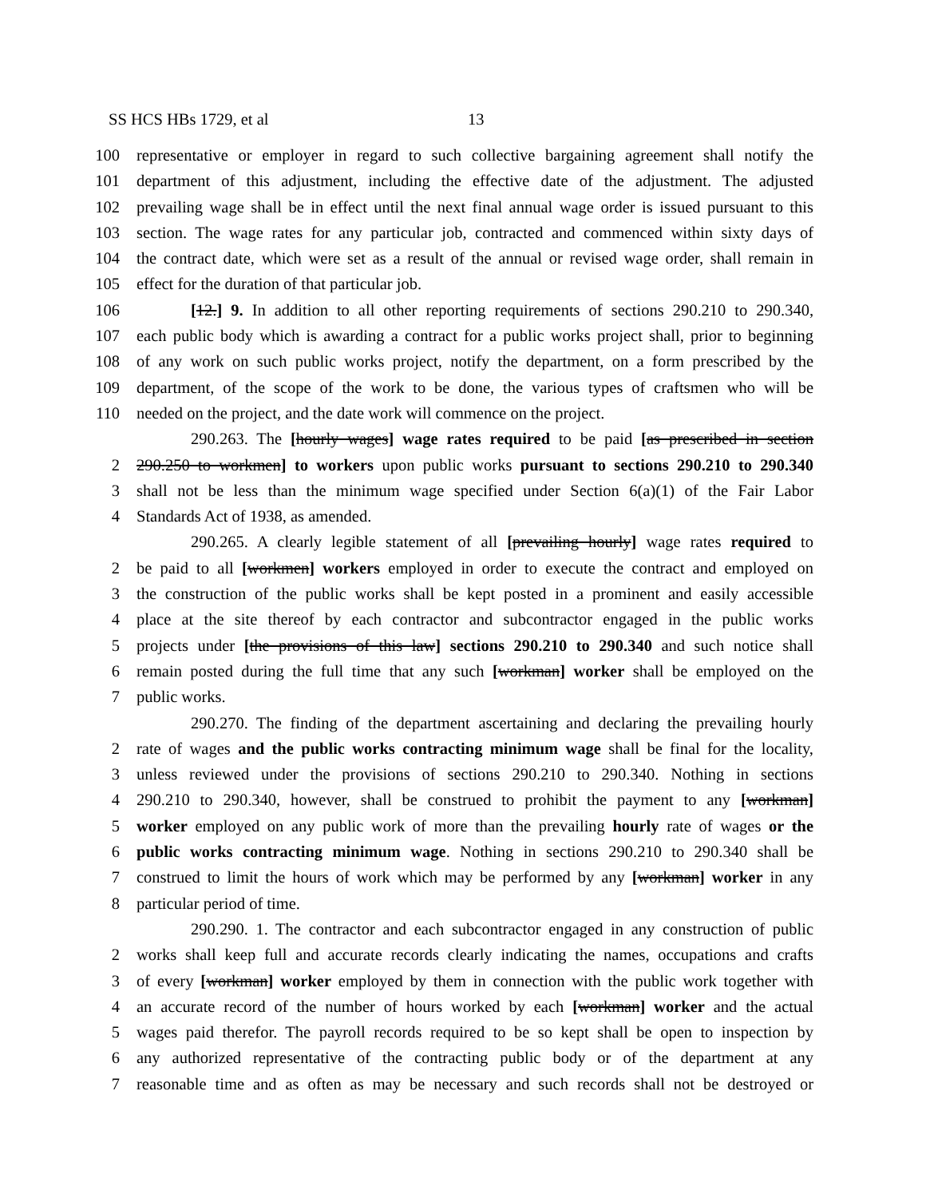SS HCS HBs 1729, et al 13
100 representative or employer in regard to such collective bargaining agreement shall notify the
101 department of this adjustment, including the effective date of the adjustment. The adjusted
102 prevailing wage shall be in effect until the next final annual wage order is issued pursuant to this
103 section. The wage rates for any particular job, contracted and commenced within sixty days of
104 the contract date, which were set as a result of the annual or revised wage order, shall remain in
105 effect for the duration of that particular job.
106 [12.] 9. In addition to all other reporting requirements of sections 290.210 to 290.340,
107 each public body which is awarding a contract for a public works project shall, prior to beginning
108 of any work on such public works project, notify the department, on a form prescribed by the
109 department, of the scope of the work to be done, the various types of craftsmen who will be
110 needed on the project, and the date work will commence on the project.
290.263. The [hourly wages] wage rates required to be paid [as prescribed in section
2 290.250 to workmen] to workers upon public works pursuant to sections 290.210 to 290.340
3 shall not be less than the minimum wage specified under Section 6(a)(1) of the Fair Labor
4 Standards Act of 1938, as amended.
290.265. A clearly legible statement of all [prevailing hourly] wage rates required to
2 be paid to all [workmen] workers employed in order to execute the contract and employed on
3 the construction of the public works shall be kept posted in a prominent and easily accessible
4 place at the site thereof by each contractor and subcontractor engaged in the public works
5 projects under [the provisions of this law] sections 290.210 to 290.340 and such notice shall
6 remain posted during the full time that any such [workman] worker shall be employed on the
7 public works.
290.270. The finding of the department ascertaining and declaring the prevailing hourly
2 rate of wages and the public works contracting minimum wage shall be final for the locality,
3 unless reviewed under the provisions of sections 290.210 to 290.340. Nothing in sections
4 290.210 to 290.340, however, shall be construed to prohibit the payment to any [workman]
5 worker employed on any public work of more than the prevailing hourly rate of wages or the
6 public works contracting minimum wage. Nothing in sections 290.210 to 290.340 shall be
7 construed to limit the hours of work which may be performed by any [workman] worker in any
8 particular period of time.
290.290. 1. The contractor and each subcontractor engaged in any construction of public
2 works shall keep full and accurate records clearly indicating the names, occupations and crafts
3 of every [workman] worker employed by them in connection with the public work together with
4 an accurate record of the number of hours worked by each [workman] worker and the actual
5 wages paid therefor. The payroll records required to be so kept shall be open to inspection by
6 any authorized representative of the contracting public body or of the department at any
7 reasonable time and as often as may be necessary and such records shall not be destroyed or